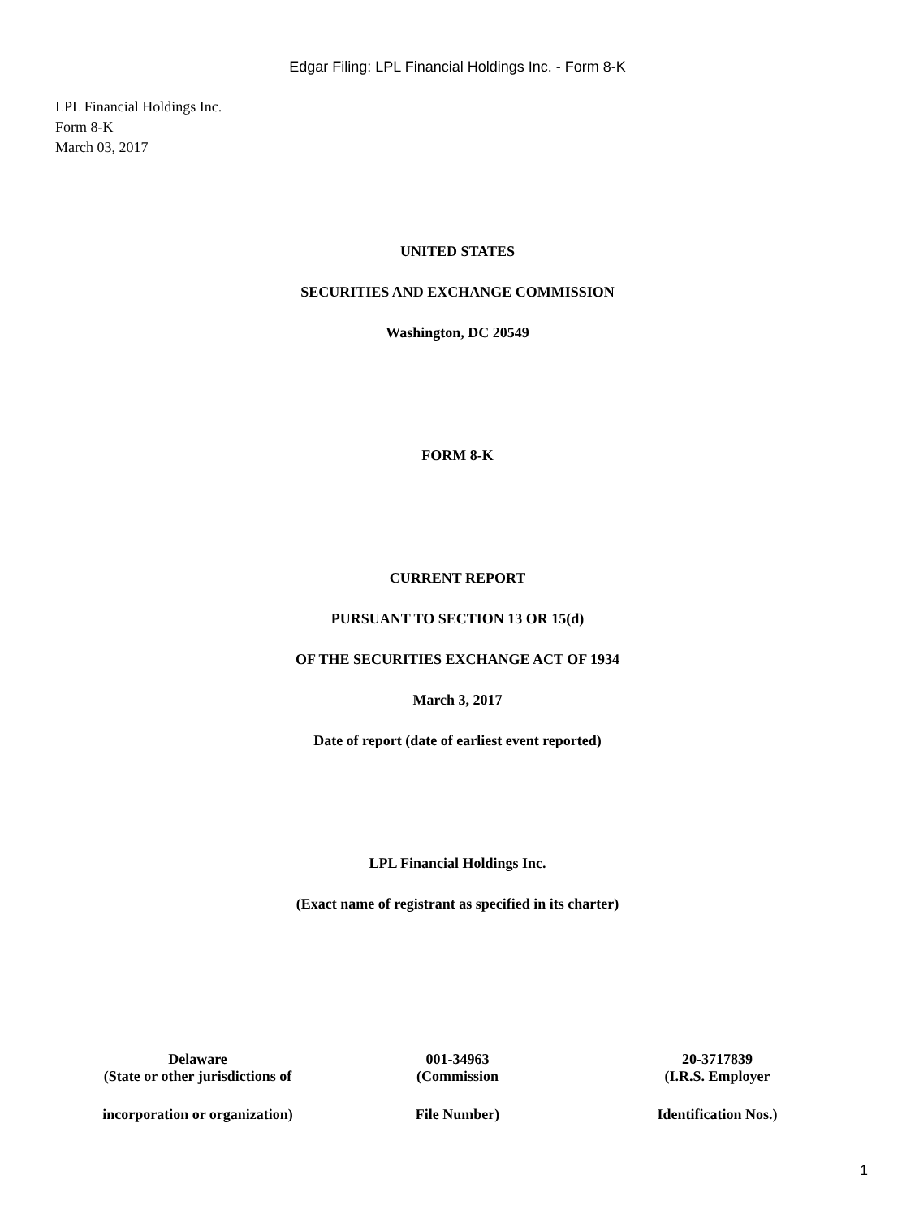Edgar Filing: LPL Financial Holdings Inc. - Form 8-K
LPL Financial Holdings Inc.
Form 8-K
March 03, 2017
UNITED STATES
SECURITIES AND EXCHANGE COMMISSION
Washington, DC 20549
FORM 8-K
CURRENT REPORT
PURSUANT TO SECTION 13 OR 15(d)
OF THE SECURITIES EXCHANGE ACT OF 1934
March 3, 2017
Date of report (date of earliest event reported)
LPL Financial Holdings Inc.
(Exact name of registrant as specified in its charter)
| Delaware | 001-34963 | 20-3717839 |
| (State or other jurisdictions of | (Commission | (I.R.S. Employer |
| incorporation or organization) | File Number) | Identification Nos.) |
1